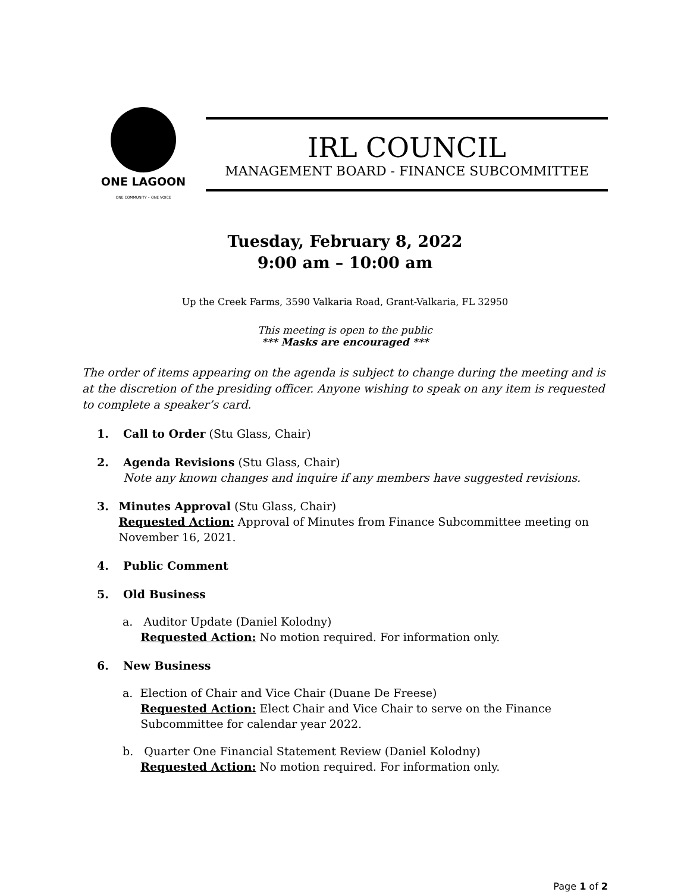ONE LAGOON
ONE COMMUNITY • ONE VOICE
IRL COUNCIL
MANAGEMENT BOARD - FINANCE SUBCOMMITTEE
Tuesday, February 8, 2022
9:00 am – 10:00 am
Up the Creek Farms, 3590 Valkaria Road, Grant-Valkaria, FL 32950
This meeting is open to the public
*** Masks are encouraged ***
The order of items appearing on the agenda is subject to change during the meeting and is at the discretion of the presiding officer. Anyone wishing to speak on any item is requested to complete a speaker’s card.
1. Call to Order (Stu Glass, Chair)
2. Agenda Revisions (Stu Glass, Chair)
Note any known changes and inquire if any members have suggested revisions.
3. Minutes Approval (Stu Glass, Chair)
Requested Action: Approval of Minutes from Finance Subcommittee meeting on November 16, 2021.
4. Public Comment
5. Old Business
a. Auditor Update (Daniel Kolodny)
Requested Action: No motion required. For information only.
6. New Business
a. Election of Chair and Vice Chair (Duane De Freese)
Requested Action: Elect Chair and Vice Chair to serve on the Finance
Subcommittee for calendar year 2022.
b. Quarter One Financial Statement Review (Daniel Kolodny)
Requested Action: No motion required. For information only.
Page 1 of 2